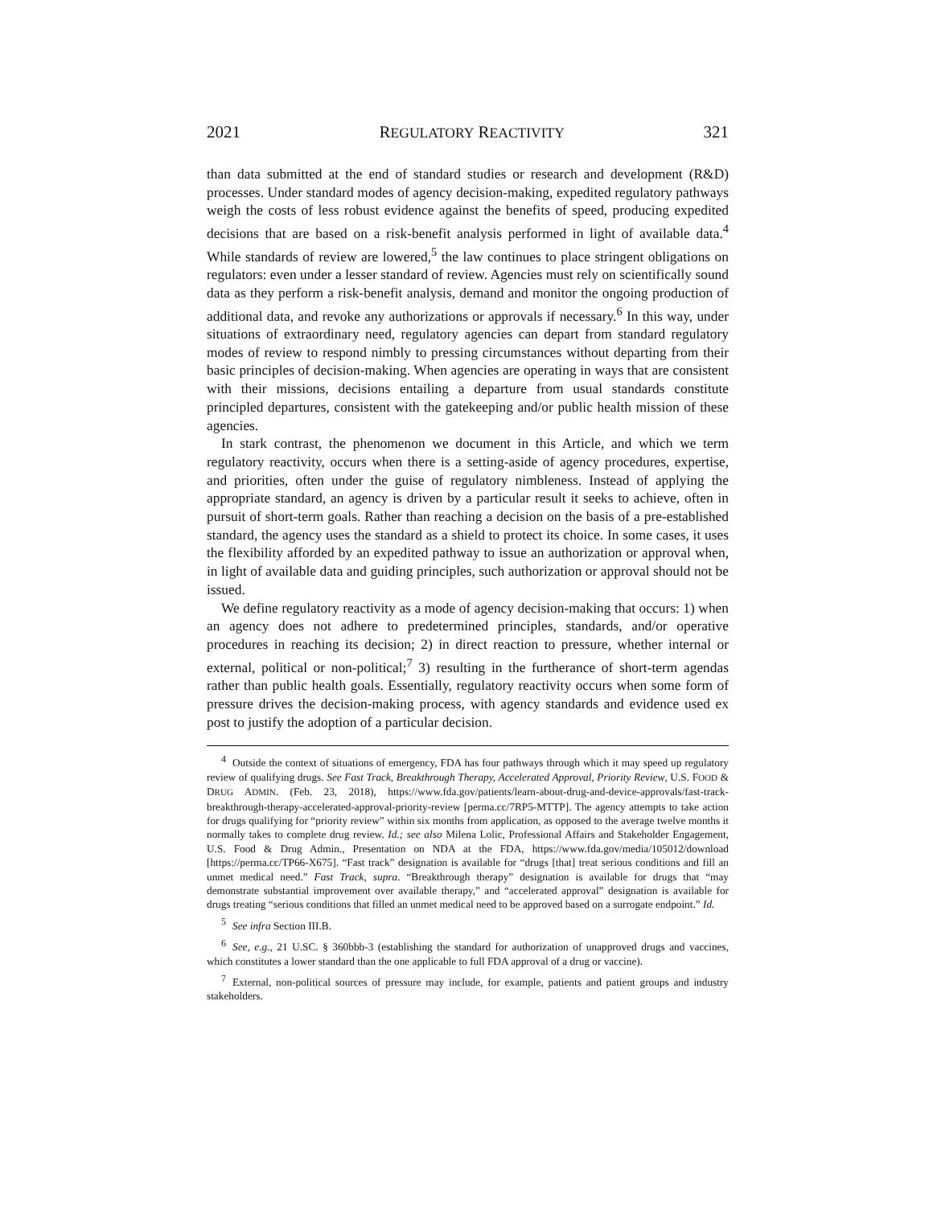2021 REGULATORY REACTIVITY 321
than data submitted at the end of standard studies or research and development (R&D) processes. Under standard modes of agency decision-making, expedited regulatory pathways weigh the costs of less robust evidence against the benefits of speed, producing expedited decisions that are based on a risk-benefit analysis performed in light of available data.<sup>4</sup> While standards of review are lowered,<sup>5</sup> the law continues to place stringent obligations on regulators: even under a lesser standard of review. Agencies must rely on scientifically sound data as they perform a risk-benefit analysis, demand and monitor the ongoing production of additional data, and revoke any authorizations or approvals if necessary.<sup>6</sup> In this way, under situations of extraordinary need, regulatory agencies can depart from standard regulatory modes of review to respond nimbly to pressing circumstances without departing from their basic principles of decision-making. When agencies are operating in ways that are consistent with their missions, decisions entailing a departure from usual standards constitute principled departures, consistent with the gatekeeping and/or public health mission of these agencies.
In stark contrast, the phenomenon we document in this Article, and which we term regulatory reactivity, occurs when there is a setting-aside of agency procedures, expertise, and priorities, often under the guise of regulatory nimbleness. Instead of applying the appropriate standard, an agency is driven by a particular result it seeks to achieve, often in pursuit of short-term goals. Rather than reaching a decision on the basis of a pre-established standard, the agency uses the standard as a shield to protect its choice. In some cases, it uses the flexibility afforded by an expedited pathway to issue an authorization or approval when, in light of available data and guiding principles, such authorization or approval should not be issued.
We define regulatory reactivity as a mode of agency decision-making that occurs: 1) when an agency does not adhere to predetermined principles, standards, and/or operative procedures in reaching its decision; 2) in direct reaction to pressure, whether internal or external, political or non-political;<sup>7</sup> 3) resulting in the furtherance of short-term agendas rather than public health goals. Essentially, regulatory reactivity occurs when some form of pressure drives the decision-making process, with agency standards and evidence used ex post to justify the adoption of a particular decision.
4 Outside the context of situations of emergency, FDA has four pathways through which it may speed up regulatory review of qualifying drugs. See Fast Track, Breakthrough Therapy, Accelerated Approval, Priority Review, U.S. FOOD & DRUG ADMIN. (Feb. 23, 2018), https://www.fda.gov/patients/learn-about-drug-and-device-approvals/fast-track-breakthrough-therapy-accelerated-approval-priority-review [perma.cc/7RP5-MTTP]. The agency attempts to take action for drugs qualifying for “priority review” within six months from application, as opposed to the average twelve months it normally takes to complete drug review. Id.; see also Milena Lolic, Professional Affairs and Stakeholder Engagement, U.S. Food & Drug Admin., Presentation on NDA at the FDA, https://www.fda.gov/media/105012/download [https://perma.cc/TP66-X675]. “Fast track” designation is available for “drugs [that] treat serious conditions and fill an unmet medical need.” Fast Track, supra. “Breakthrough therapy” designation is available for drugs that “may demonstrate substantial improvement over available therapy,” and “accelerated approval” designation is available for drugs treating “serious conditions that filled an unmet medical need to be approved based on a surrogate endpoint.” Id.
5 See infra Section III.B.
6 See, e.g., 21 U.SC. § 360bbb-3 (establishing the standard for authorization of unapproved drugs and vaccines, which constitutes a lower standard than the one applicable to full FDA approval of a drug or vaccine).
7 External, non-political sources of pressure may include, for example, patients and patient groups and industry stakeholders.